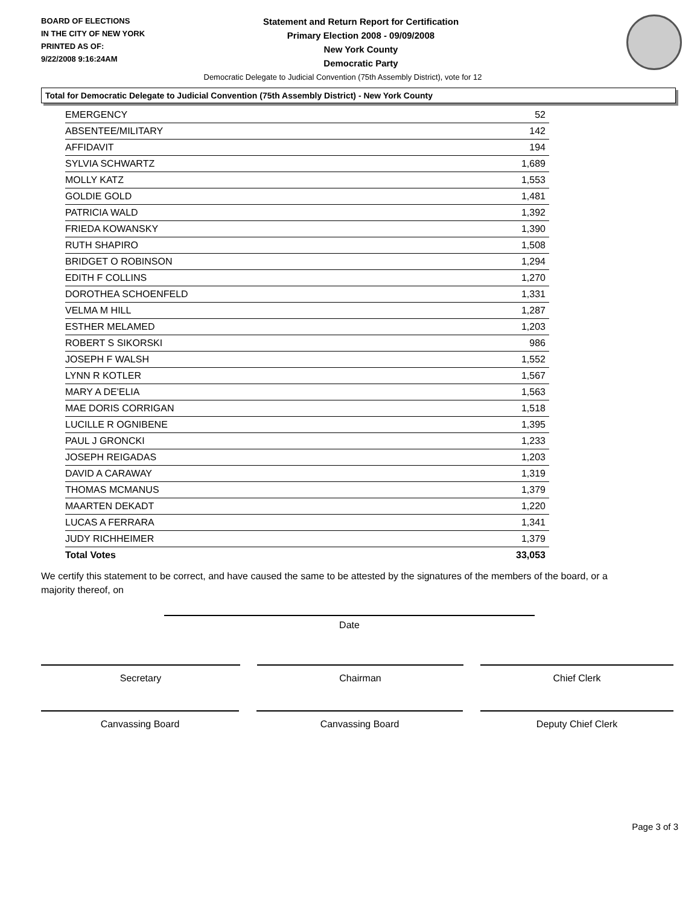BOARD OF ELECTIONS
IN THE CITY OF NEW YORK
PRINTED AS OF:
9/22/2008 9:16:24AM
Statement and Return Report for Certification
Primary Election 2008 - 09/09/2008
New York County
Democratic Party
Democratic Delegate to Judicial Convention (75th Assembly District), vote for 12
Total for Democratic Delegate to Judicial Convention (75th Assembly District) - New York County
| EMERGENCY | 52 |
| ABSENTEE/MILITARY | 142 |
| AFFIDAVIT | 194 |
| SYLVIA SCHWARTZ | 1,689 |
| MOLLY KATZ | 1,553 |
| GOLDIE GOLD | 1,481 |
| PATRICIA WALD | 1,392 |
| FRIEDA KOWANSKY | 1,390 |
| RUTH SHAPIRO | 1,508 |
| BRIDGET O ROBINSON | 1,294 |
| EDITH F COLLINS | 1,270 |
| DOROTHEA SCHOENFELD | 1,331 |
| VELMA M HILL | 1,287 |
| ESTHER MELAMED | 1,203 |
| ROBERT S SIKORSKI | 986 |
| JOSEPH F WALSH | 1,552 |
| LYNN R KOTLER | 1,567 |
| MARY A DE'ELIA | 1,563 |
| MAE DORIS CORRIGAN | 1,518 |
| LUCILLE R OGNIBENE | 1,395 |
| PAUL J GRONCKI | 1,233 |
| JOSEPH REIGADAS | 1,203 |
| DAVID A CARAWAY | 1,319 |
| THOMAS MCMANUS | 1,379 |
| MAARTEN DEKADT | 1,220 |
| LUCAS A FERRARA | 1,341 |
| JUDY RICHHEIMER | 1,379 |
| Total Votes | 33,053 |
We certify this statement to be correct, and have caused the same to be attested by the signatures of the members of the board, or a majority thereof, on
Date
Secretary Chairman Chief Clerk
Canvassing Board Canvassing Board Deputy Chief Clerk
Page 3 of 3